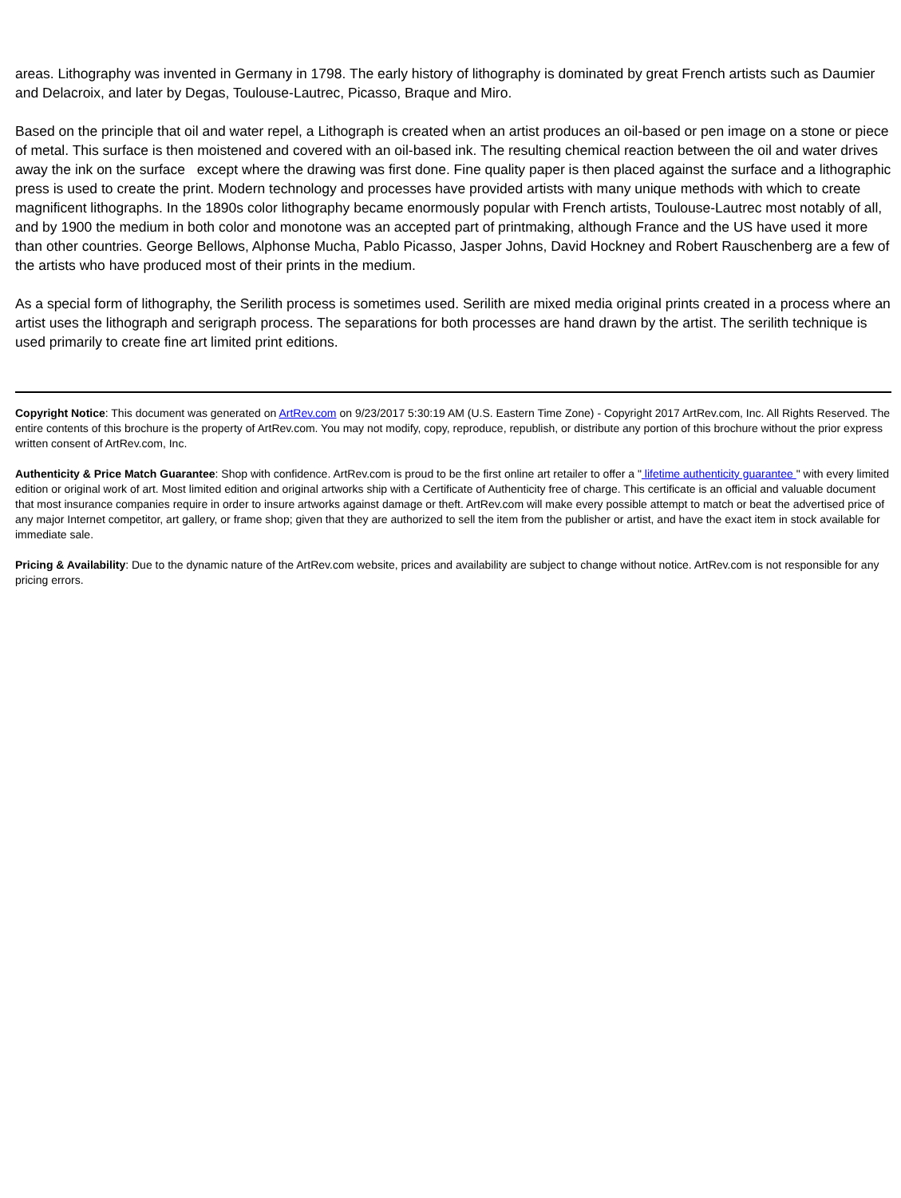areas. Lithography was invented in Germany in 1798. The early history of lithography is dominated by great French artists such as Daumier and Delacroix, and later by Degas, Toulouse-Lautrec, Picasso, Braque and Miro.
Based on the principle that oil and water repel, a Lithograph is created when an artist produces an oil-based or pen image on a stone or piece of metal. This surface is then moistened and covered with an oil-based ink. The resulting chemical reaction between the oil and water drives away the ink on the surface except where the drawing was first done. Fine quality paper is then placed against the surface and a lithographic press is used to create the print. Modern technology and processes have provided artists with many unique methods with which to create magnificent lithographs. In the 1890s color lithography became enormously popular with French artists, Toulouse-Lautrec most notably of all, and by 1900 the medium in both color and monotone was an accepted part of printmaking, although France and the US have used it more than other countries. George Bellows, Alphonse Mucha, Pablo Picasso, Jasper Johns, David Hockney and Robert Rauschenberg are a few of the artists who have produced most of their prints in the medium.
As a special form of lithography, the Serilith process is sometimes used. Serilith are mixed media original prints created in a process where an artist uses the lithograph and serigraph process. The separations for both processes are hand drawn by the artist. The serilith technique is used primarily to create fine art limited print editions.
Copyright Notice: This document was generated on ArtRev.com on 9/23/2017 5:30:19 AM (U.S. Eastern Time Zone) - Copyright 2017 ArtRev.com, Inc. All Rights Reserved. The entire contents of this brochure is the property of ArtRev.com. You may not modify, copy, reproduce, republish, or distribute any portion of this brochure without the prior express written consent of ArtRev.com, Inc.
Authenticity & Price Match Guarantee: Shop with confidence. ArtRev.com is proud to be the first online art retailer to offer a " lifetime authenticity guarantee " with every limited edition or original work of art. Most limited edition and original artworks ship with a Certificate of Authenticity free of charge. This certificate is an official and valuable document that most insurance companies require in order to insure artworks against damage or theft. ArtRev.com will make every possible attempt to match or beat the advertised price of any major Internet competitor, art gallery, or frame shop; given that they are authorized to sell the item from the publisher or artist, and have the exact item in stock available for immediate sale.
Pricing & Availability: Due to the dynamic nature of the ArtRev.com website, prices and availability are subject to change without notice. ArtRev.com is not responsible for any pricing errors.